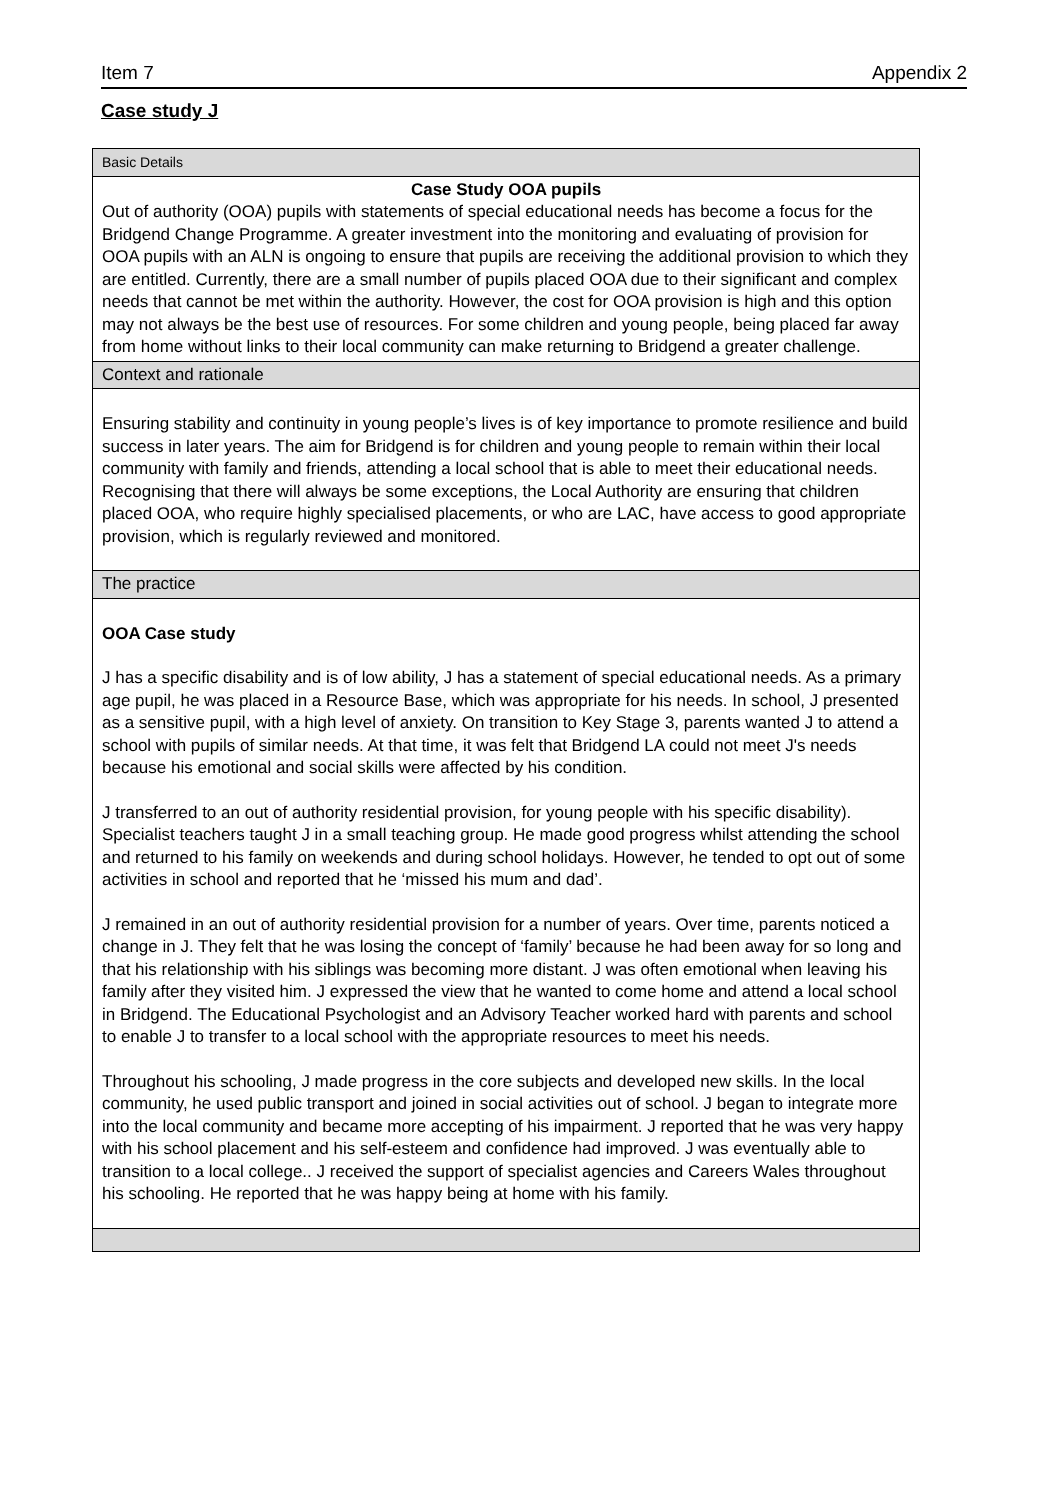Item 7 Appendix 2
Case study J
| Basic Details |
| Case Study OOA pupils Out of authority (OOA) pupils with statements of special educational needs has become a focus for the Bridgend Change Programme. A greater investment into the monitoring and evaluating of provision for OOA pupils with an ALN is ongoing to ensure that pupils are receiving the additional provision to which they are entitled. Currently, there are a small number of pupils placed OOA due to their significant and complex needs that cannot be met within the authority. However, the cost for OOA provision is high and this option may not always be the best use of resources. For some children and young people, being placed far away from home without links to their local community can make returning to Bridgend a greater challenge. |
| Context and rationale |
| Ensuring stability and continuity in young people’s lives is of key importance to promote resilience and build success in later years. The aim for Bridgend is for children and young people to remain within their local community with family and friends, attending a local school that is able to meet their educational needs. Recognising that there will always be some exceptions, the Local Authority are ensuring that children placed OOA, who require highly specialised placements, or who are LAC, have access to good appropriate provision, which is regularly reviewed and monitored. |
| The practice |
| OOA Case study J has a specific disability and is of low ability, J has a statement of special educational needs. As a primary age pupil, he was placed in a Resource Base, which was appropriate for his needs. In school, J presented as a sensitive pupil, with a high level of anxiety. On transition to Key Stage 3, parents wanted J to attend a school with pupils of similar needs. At that time, it was felt that Bridgend LA could not meet J's needs because his emotional and social skills were affected by his condition. J transferred to an out of authority residential provision, for young people with his specific disability). Specialist teachers taught J in a small teaching group. He made good progress whilst attending the school and returned to his family on weekends and during school holidays. However, he tended to opt out of some activities in school and reported that he ‘missed his mum and dad’. J remained in an out of authority residential provision for a number of years. Over time, parents noticed a change in J. They felt that he was losing the concept of ‘family’ because he had been away for so long and that his relationship with his siblings was becoming more distant. J was often emotional when leaving his family after they visited him. J expressed the view that he wanted to come home and attend a local school in Bridgend. The Educational Psychologist and an Advisory Teacher worked hard with parents and school to enable J to transfer to a local school with the appropriate resources to meet his needs. Throughout his schooling, J made progress in the core subjects and developed new skills. In the local community, he used public transport and joined in social activities out of school. J began to integrate more into the local community and became more accepting of his impairment. J reported that he was very happy with his school placement and his self-esteem and confidence had improved. J was eventually able to transition to a local college.. J received the support of specialist agencies and Careers Wales throughout his schooling. He reported that he was happy being at home with his family. |